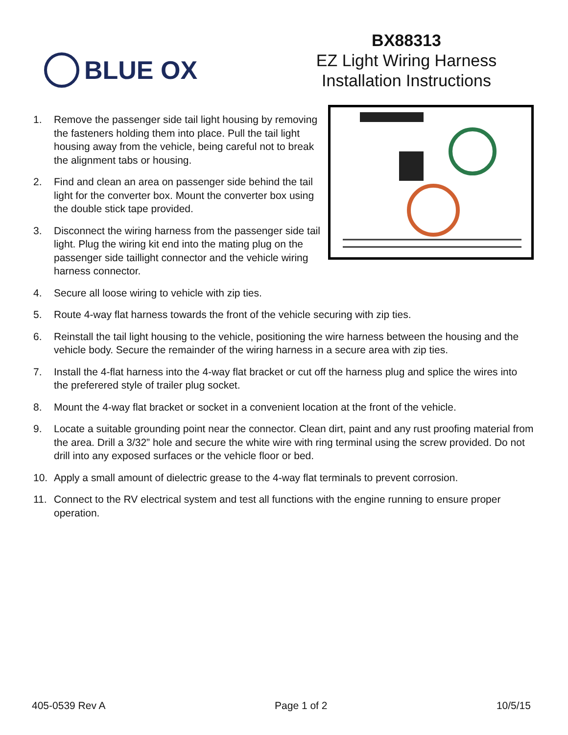BLUE OX
BX88313
EZ Light Wiring Harness
Installation Instructions
1. Remove the passenger side tail light housing by removing the fasteners holding them into place. Pull the tail light housing away from the vehicle, being careful not to break the alignment tabs or housing.
2. Find and clean an area on passenger side behind the tail light for the converter box. Mount the converter box using the double stick tape provided.
3. Disconnect the wiring harness from the passenger side tail light. Plug the wiring kit end into the mating plug on the passenger side taillight connector and the vehicle wiring harness connector.
4. Secure all loose wiring to vehicle with zip ties.
5. Route 4-way flat harness towards the front of the vehicle securing with zip ties.
6. Reinstall the tail light housing to the vehicle, positioning the wire harness between the housing and the vehicle body. Secure the remainder of the wiring harness in a secure area with zip ties.
7. Install the 4-flat harness into the 4-way flat bracket or cut off the harness plug and splice the wires into the preferered style of trailer plug socket.
8. Mount the 4-way flat bracket or socket in a convenient location at the front of the vehicle.
9. Locate a suitable grounding point near the connector. Clean dirt, paint and any rust proofing material from the area. Drill a 3/32” hole and secure the white wire with ring terminal using the screw provided. Do not drill into any exposed surfaces or the vehicle floor or bed.
10. Apply a small amount of dielectric grease to the 4-way flat terminals to prevent corrosion.
11. Connect to the RV electrical system and test all functions with the engine running to ensure proper operation.
405-0539 Rev A Page 1 of 2 10/5/15